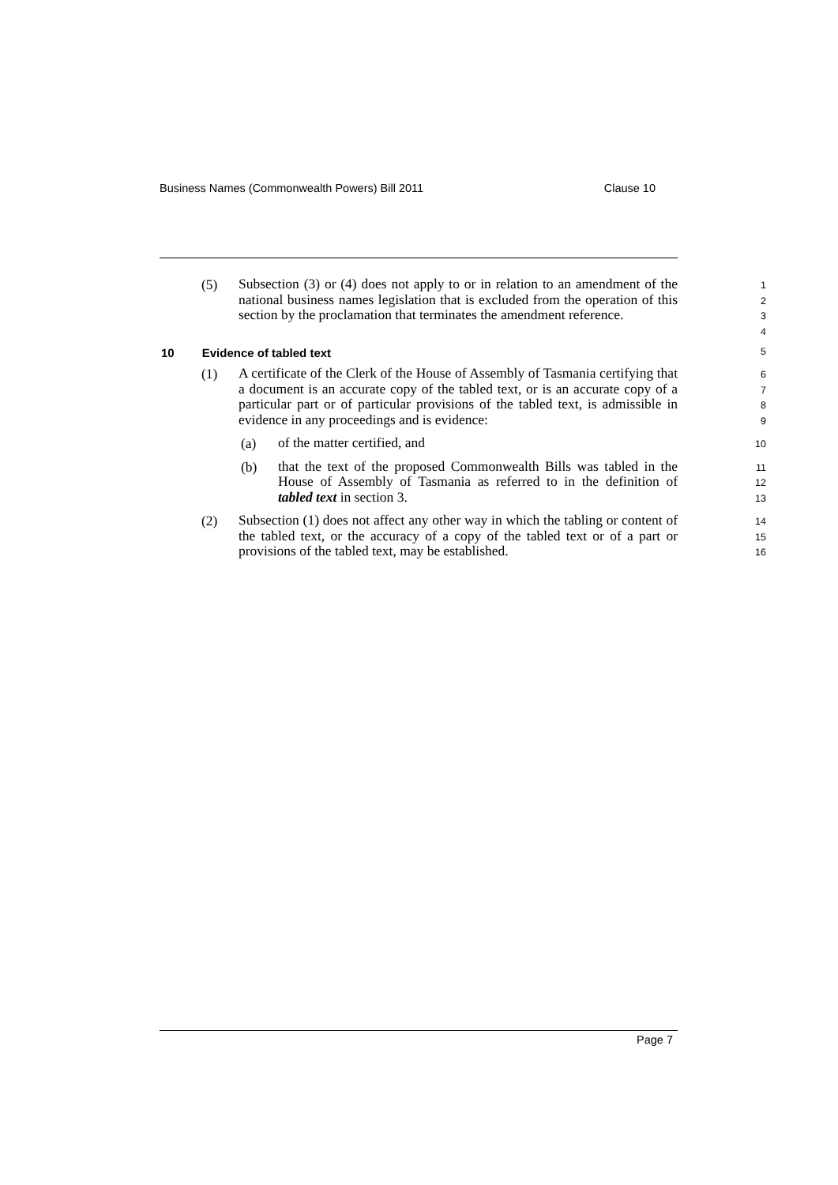Business Names (Commonwealth Powers) Bill 2011 Clause 10
(5)
Subsection (3) or (4) does not apply to or in relation to an amendment of the national business names legislation that is excluded from the operation of this section by the proclamation that terminates the amendment reference.
1
2
3
4
10 Evidence of tabled text 5
(1)
A certificate of the Clerk of the House of Assembly of Tasmania certifying that a document is an accurate copy of the tabled text, or is an accurate copy of a particular part or of particular provisions of the tabled text, is admissible in evidence in any proceedings and is evidence:
6
7
8
9
(a)
of the matter certified, and
10
(b)
that the text of the proposed Commonwealth Bills was tabled in the House of Assembly of Tasmania as referred to in the definition of tabled text in section 3.
11
12
13
(2)
Subsection (1) does not affect any other way in which the tabling or content of the tabled text, or the accuracy of a copy of the tabled text or of a part or provisions of the tabled text, may be established.
14
15
16
Page 7